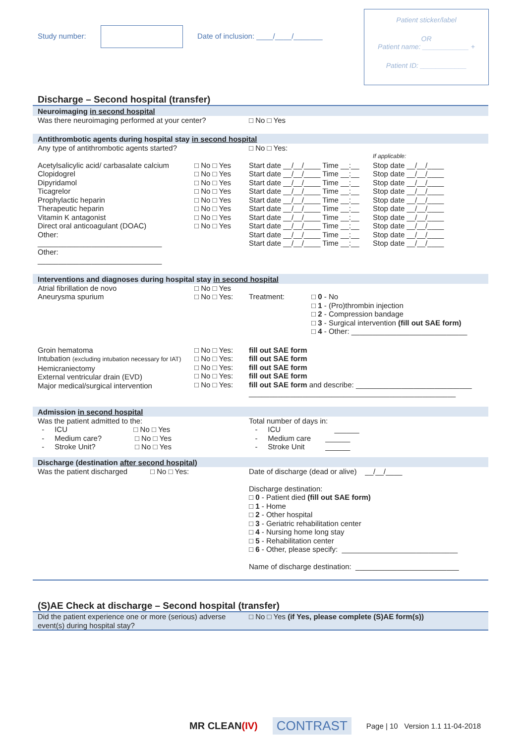Study number:
Date of inclusion: ____/____/_______
Patient sticker/label
OR
Patient name: ____________ +
Patient ID: ____________
Discharge – Second hospital (transfer)
Neuroimaging in second hospital
| Was there neuroimaging performed at your center? | □ No □ Yes |
Antithrombotic agents during hospital stay in second hospital
| Any type of antithrombotic agents started? | | □ No □ Yes: | |
| | | | If applicable: |
| Acetylsalicylic acid/ carbasalate calcium Clopidogrel Dipyridamol Ticagrelor Prophylactic heparin Therapeutic heparin Vitamin K antagonist Direct oral anticoagulant (DOAC) Other: ______________________________ Other: ______________________________ | □ No □ Yes □ No □ Yes □ No □ Yes □ No □ Yes □ No □ Yes □ No □ Yes □ No □ Yes □ No □ Yes | Start date __/__/____ Time __:__ Start date __/__/____ Time __:__ Start date __/__/____ Time __:__ Start date __/__/____ Time __:__ Start date __/__/____ Time __:__ Start date __/__/____ Time __:__ Start date __/__/____ Time __:__ Start date __/__/____ Time __:__ Start date __/__/____ Time __:__ Start date __/__/____ Time __:__ | Stop date __/__/____ Stop date __/__/____ Stop date __/__/____ Stop date __/__/____ Stop date __/__/____ Stop date __/__/____ Stop date __/__/____ Stop date __/__/____ Stop date __/__/____ Stop date __/__/____ |
Interventions and diagnoses during hospital stay in second hospital
| Atrial fibrillation de novo | □ No □ Yes | | |
| Aneurysma spurium | □ No □ Yes: | Treatment: | □ 0 - No □ 1 - (Pro)thrombin injection □ 2 - Compression bandage □ 3 - Surgical intervention (fill out SAE form) □ 4 - Other: ____________________________ |
| Groin hematoma Intubation (excluding intubation necessary for IAT) Hemicraniectomy External ventricular drain (EVD) Major medical/surgical intervention | □ No □ Yes: □ No □ Yes: □ No □ Yes: □ No □ Yes: □ No □ Yes: | fill out SAE form fill out SAE form fill out SAE form fill out SAE form fill out SAE form and describe: ____________________________ __________________________________________________ | |
Admission in second hospital
| Was the patient admitted to the: - ICU □ No □ Yes - Medium care? □ No □ Yes - Stroke Unit? □ No □ Yes | Total number of days in: - ICU ______ - Medium care ______ - Stroke Unit ______ |
Discharge (destination after second hospital)
| Was the patient discharged □ No □ Yes: | Date of discharge (dead or alive) __/__/____ Discharge destination: □ 0 - Patient died (fill out SAE form) □ 1 - Home □ 2 - Other hospital □ 3 - Geriatric rehabilitation center □ 4 - Nursing home long stay □ 5 - Rehabilitation center □ 6 - Other, please specify: ____________________________ Name of discharge destination: _________________________ |
(S)AE Check at discharge – Second hospital (transfer)
| Did the patient experience one or more (serious) adverse event(s) during hospital stay? | □ No □ Yes (if Yes, please complete (S)AE form(s)) |
MR CLEAN(IV) CONTRAST Page | 10 Version 1.1 11-04-2018